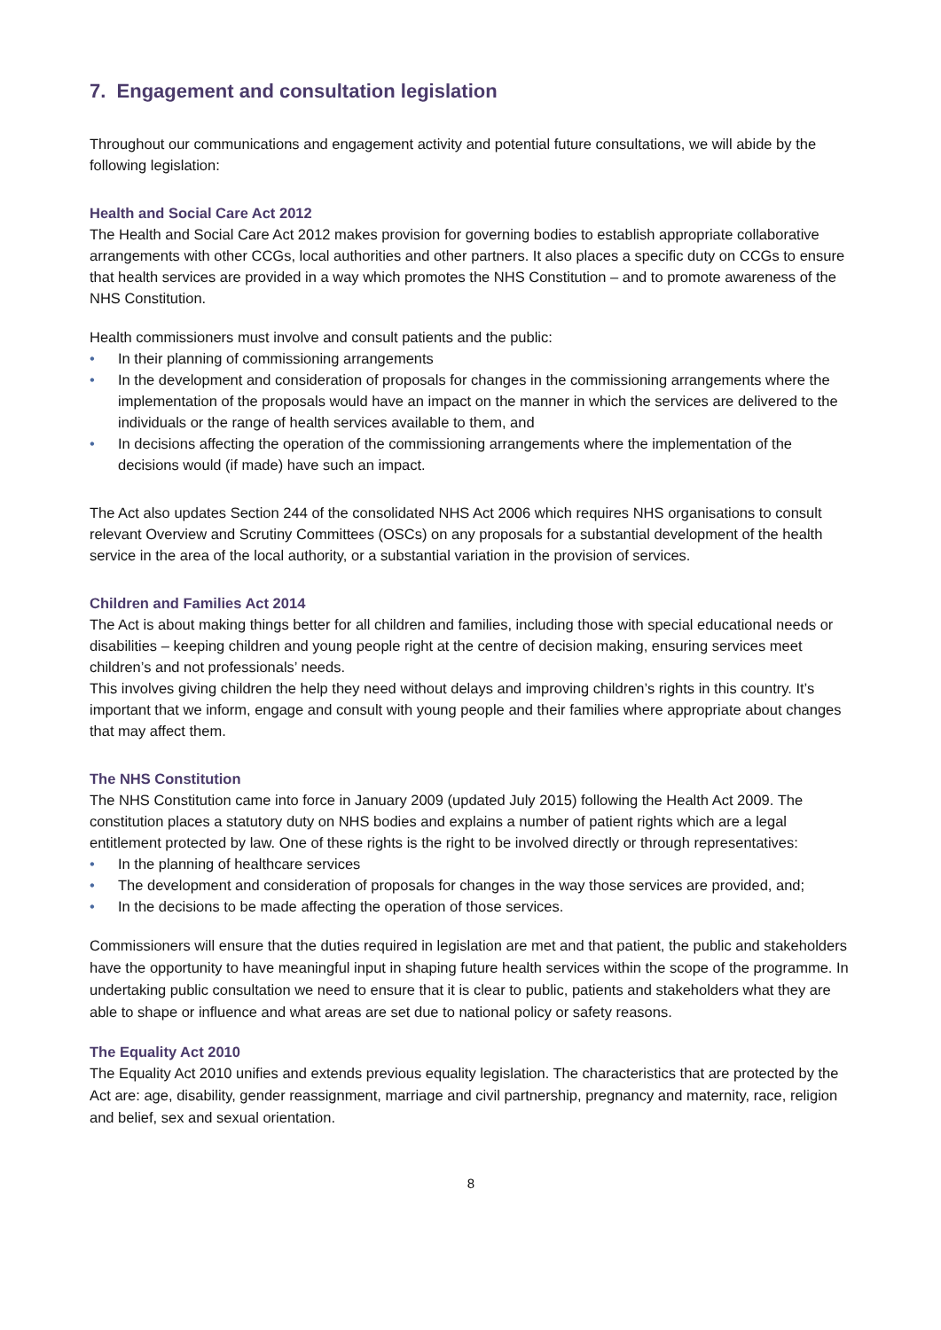7. Engagement and consultation legislation
Throughout our communications and engagement activity and potential future consultations, we will abide by the following legislation:
Health and Social Care Act 2012
The Health and Social Care Act 2012 makes provision for governing bodies to establish appropriate collaborative arrangements with other CCGs, local authorities and other partners. It also places a specific duty on CCGs to ensure that health services are provided in a way which promotes the NHS Constitution – and to promote awareness of the NHS Constitution.
Health commissioners must involve and consult patients and the public:
• In their planning of commissioning arrangements
• In the development and consideration of proposals for changes in the commissioning arrangements where the implementation of the proposals would have an impact on the manner in which the services are delivered to the individuals or the range of health services available to them, and
• In decisions affecting the operation of the commissioning arrangements where the implementation of the decisions would (if made) have such an impact.
The Act also updates Section 244 of the consolidated NHS Act 2006 which requires NHS organisations to consult relevant Overview and Scrutiny Committees (OSCs) on any proposals for a substantial development of the health service in the area of the local authority, or a substantial variation in the provision of services.
Children and Families Act 2014
The Act is about making things better for all children and families, including those with special educational needs or disabilities – keeping children and young people right at the centre of decision making, ensuring services meet children’s and not professionals’ needs.
This involves giving children the help they need without delays and improving children’s rights in this country. It’s important that we inform, engage and consult with young people and their families where appropriate about changes that may affect them.
The NHS Constitution
The NHS Constitution came into force in January 2009 (updated July 2015) following the Health Act 2009. The constitution places a statutory duty on NHS bodies and explains a number of patient rights which are a legal entitlement protected by law. One of these rights is the right to be involved directly or through representatives:
• In the planning of healthcare services
• The development and consideration of proposals for changes in the way those services are provided, and;
• In the decisions to be made affecting the operation of those services.
Commissioners will ensure that the duties required in legislation are met and that patient, the public and stakeholders have the opportunity to have meaningful input in shaping future health services within the scope of the programme. In undertaking public consultation we need to ensure that it is clear to public, patients and stakeholders what they are able to shape or influence and what areas are set due to national policy or safety reasons.
The Equality Act 2010
The Equality Act 2010 unifies and extends previous equality legislation. The characteristics that are protected by the Act are: age, disability, gender reassignment, marriage and civil partnership, pregnancy and maternity, race, religion and belief, sex and sexual orientation.
8